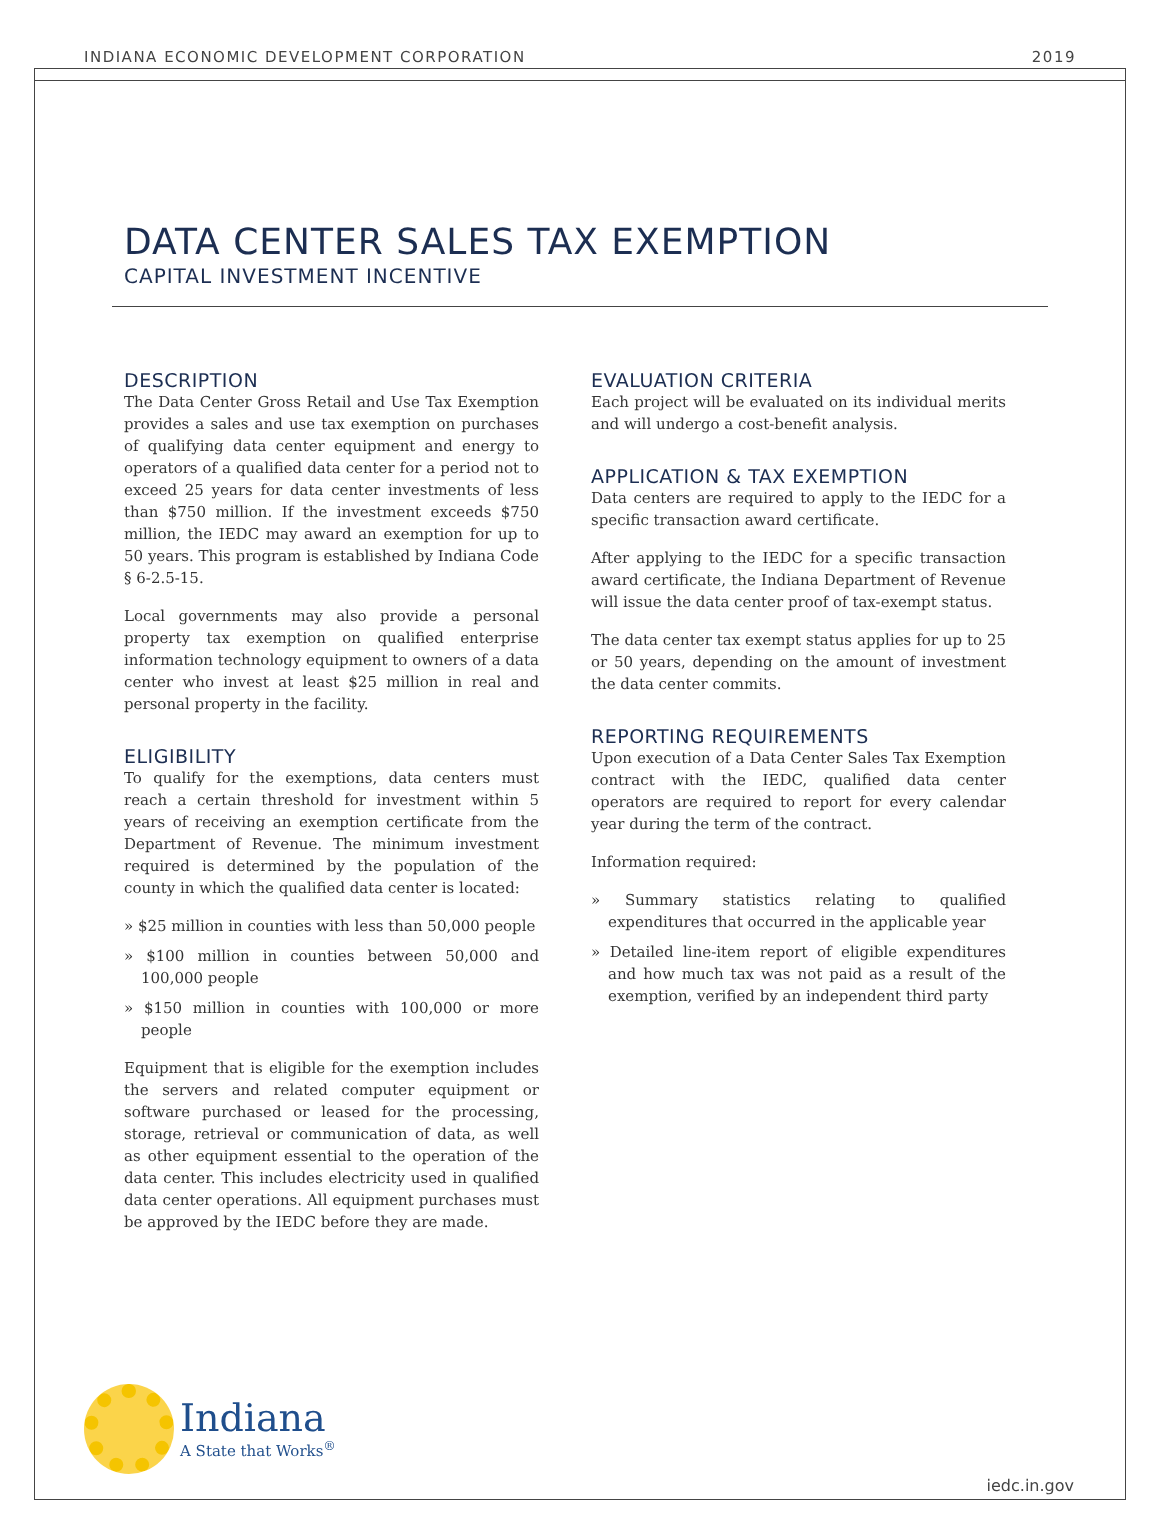INDIANA ECONOMIC DEVELOPMENT CORPORATION 2019
DATA CENTER SALES TAX EXEMPTION
CAPITAL INVESTMENT INCENTIVE
DESCRIPTION
The Data Center Gross Retail and Use Tax Exemption provides a sales and use tax exemption on purchases of qualifying data center equipment and energy to operators of a qualified data center for a period not to exceed 25 years for data center investments of less than $750 million. If the investment exceeds $750 million, the IEDC may award an exemption for up to 50 years. This program is established by Indiana Code § 6-2.5-15.
Local governments may also provide a personal property tax exemption on qualified enterprise information technology equipment to owners of a data center who invest at least $25 million in real and personal property in the facility.
ELIGIBILITY
To qualify for the exemptions, data centers must reach a certain threshold for investment within 5 years of receiving an exemption certificate from the Department of Revenue. The minimum investment required is determined by the population of the county in which the qualified data center is located:
» $25 million in counties with less than 50,000 people
» $100 million in counties between 50,000 and 100,000 people
» $150 million in counties with 100,000 or more people
Equipment that is eligible for the exemption includes the servers and related computer equipment or software purchased or leased for the processing, storage, retrieval or communication of data, as well as other equipment essential to the operation of the data center. This includes electricity used in qualified data center operations. All equipment purchases must be approved by the IEDC before they are made.
EVALUATION CRITERIA
Each project will be evaluated on its individual merits and will undergo a cost-benefit analysis.
APPLICATION & TAX EXEMPTION
Data centers are required to apply to the IEDC for a specific transaction award certificate.
After applying to the IEDC for a specific transaction award certificate, the Indiana Department of Revenue will issue the data center proof of tax-exempt status.
The data center tax exempt status applies for up to 25 or 50 years, depending on the amount of investment the data center commits.
REPORTING REQUIREMENTS
Upon execution of a Data Center Sales Tax Exemption contract with the IEDC, qualified data center operators are required to report for every calendar year during the term of the contract.
Information required:
» Summary statistics relating to qualified expenditures that occurred in the applicable year
» Detailed line-item report of eligible expenditures and how much tax was not paid as a result of the exemption, verified by an independent third party
Indiana
A State that Works<sup>®</sup>
iedc.in.gov